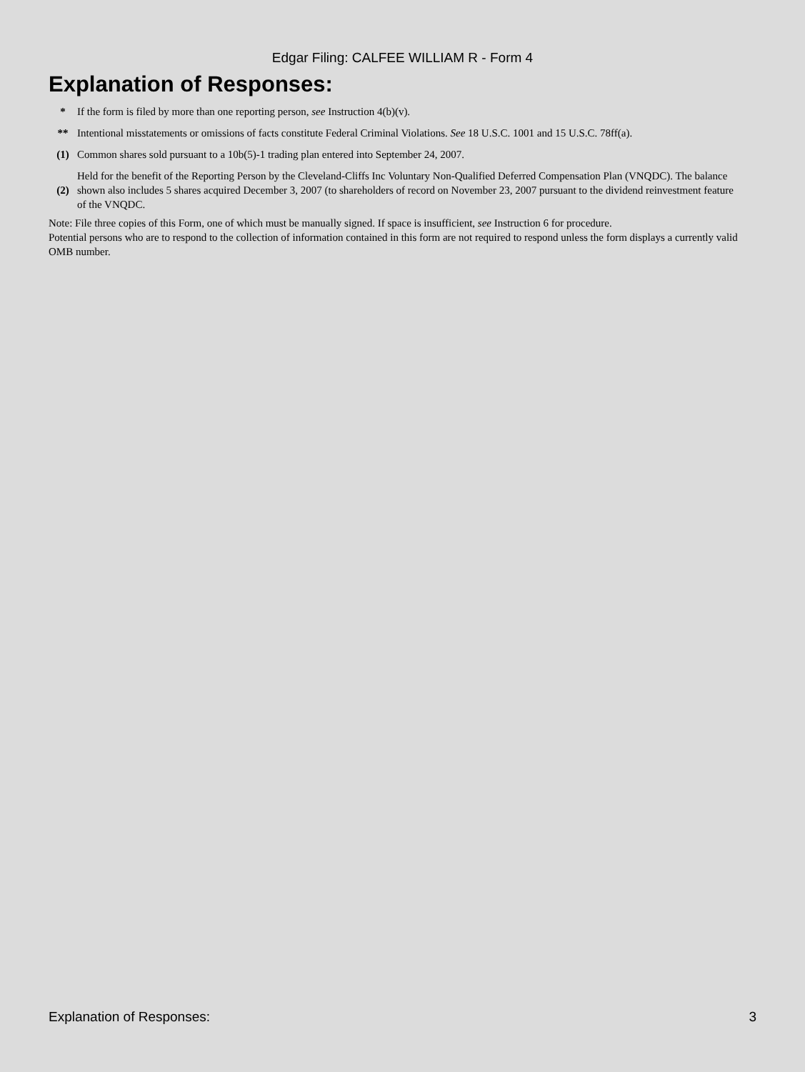Edgar Filing: CALFEE WILLIAM R - Form 4
Explanation of Responses:
| * | If the form is filed by more than one reporting person, see Instruction 4(b)(v). |
| ** | Intentional misstatements or omissions of facts constitute Federal Criminal Violations. See 18 U.S.C. 1001 and 15 U.S.C. 78ff(a). |
| (1) | Common shares sold pursuant to a 10b(5)-1 trading plan entered into September 24, 2007. |
| (2) | Held for the benefit of the Reporting Person by the Cleveland-Cliffs Inc Voluntary Non-Qualified Deferred Compensation Plan (VNQDC). The balance shown also includes 5 shares acquired December 3, 2007 (to shareholders of record on November 23, 2007 pursuant to the dividend reinvestment feature of the VNQDC. |
Note: File three copies of this Form, one of which must be manually signed. If space is insufficient, see Instruction 6 for procedure.
Potential persons who are to respond to the collection of information contained in this form are not required to respond unless the form displays a currently valid OMB number.
Explanation of Responses: 3